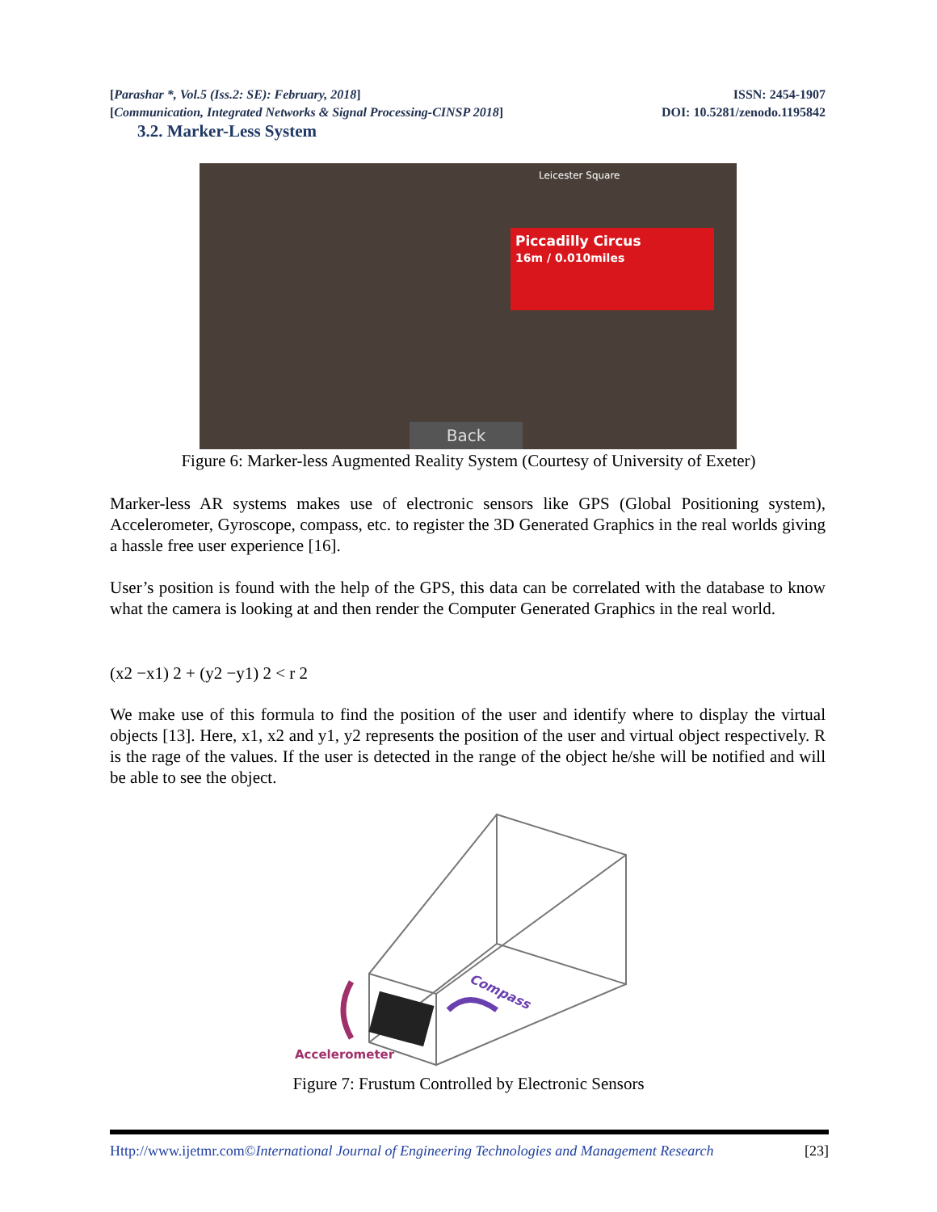[Parashar *, Vol.5 (Iss.2: SE): February, 2018] ISSN: 2454-1907
[Communication, Integrated Networks & Signal Processing-CINSP 2018] DOI: 10.5281/zenodo.1195842
3.2. Marker-Less System
Piccadilly Circus
16m / 0.010miles
Leicester Square
Back
Figure 6: Marker-less Augmented Reality System (Courtesy of University of Exeter)
Marker-less AR systems makes use of electronic sensors like GPS (Global Positioning system), Accelerometer, Gyroscope, compass, etc. to register the 3D Generated Graphics in the real worlds giving a hassle free user experience [16].
User’s position is found with the help of the GPS, this data can be correlated with the database to know what the camera is looking at and then render the Computer Generated Graphics in the real world.
(x2 −x1) 2 + (y2 −y1) 2 < r 2
We make use of this formula to find the position of the user and identify where to display the virtual objects [13]. Here, x1, x2 and y1, y2 represents the position of the user and virtual object respectively. R is the rage of the values. If the user is detected in the range of the object he/she will be notified and will be able to see the object.
Accelerometer
Compass
Figure 7: Frustum Controlled by Electronic Sensors
Http://www.ijetmr.com©International Journal of Engineering Technologies and Management Research [23]